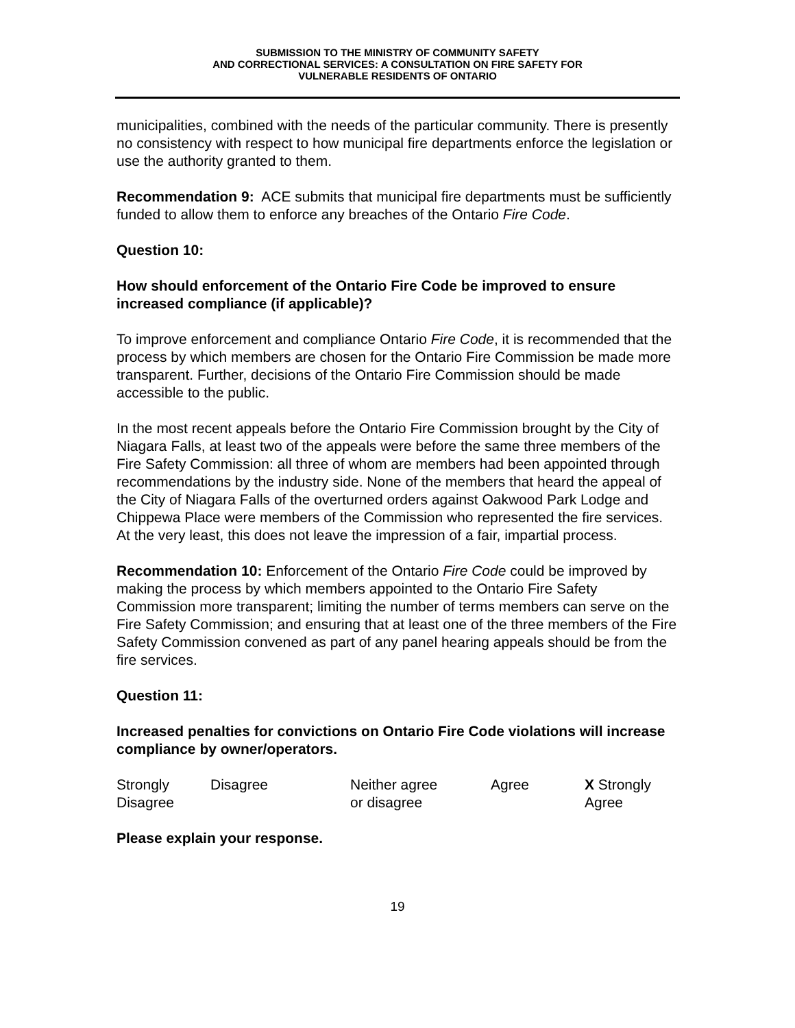SUBMISSION TO THE MINISTRY OF COMMUNITY SAFETY
AND CORRECTIONAL SERVICES: A CONSULTATION ON FIRE SAFETY FOR
VULNERABLE RESIDENTS OF ONTARIO
municipalities, combined with the needs of the particular community. There is presently no consistency with respect to how municipal fire departments enforce the legislation or use the authority granted to them.
Recommendation 9: ACE submits that municipal fire departments must be sufficiently funded to allow them to enforce any breaches of the Ontario Fire Code.
Question 10:
How should enforcement of the Ontario Fire Code be improved to ensure increased compliance (if applicable)?
To improve enforcement and compliance Ontario Fire Code, it is recommended that the process by which members are chosen for the Ontario Fire Commission be made more transparent. Further, decisions of the Ontario Fire Commission should be made accessible to the public.
In the most recent appeals before the Ontario Fire Commission brought by the City of Niagara Falls, at least two of the appeals were before the same three members of the Fire Safety Commission: all three of whom are members had been appointed through recommendations by the industry side. None of the members that heard the appeal of the City of Niagara Falls of the overturned orders against Oakwood Park Lodge and Chippewa Place were members of the Commission who represented the fire services. At the very least, this does not leave the impression of a fair, impartial process.
Recommendation 10: Enforcement of the Ontario Fire Code could be improved by making the process by which members appointed to the Ontario Fire Safety Commission more transparent; limiting the number of terms members can serve on the Fire Safety Commission; and ensuring that at least one of the three members of the Fire Safety Commission convened as part of any panel hearing appeals should be from the fire services.
Question 11:
Increased penalties for convictions on Ontario Fire Code violations will increase compliance by owner/operators.
| Strongly Disagree | Disagree | Neither agree or disagree | Agree | X Strongly Agree |
Please explain your response.
19